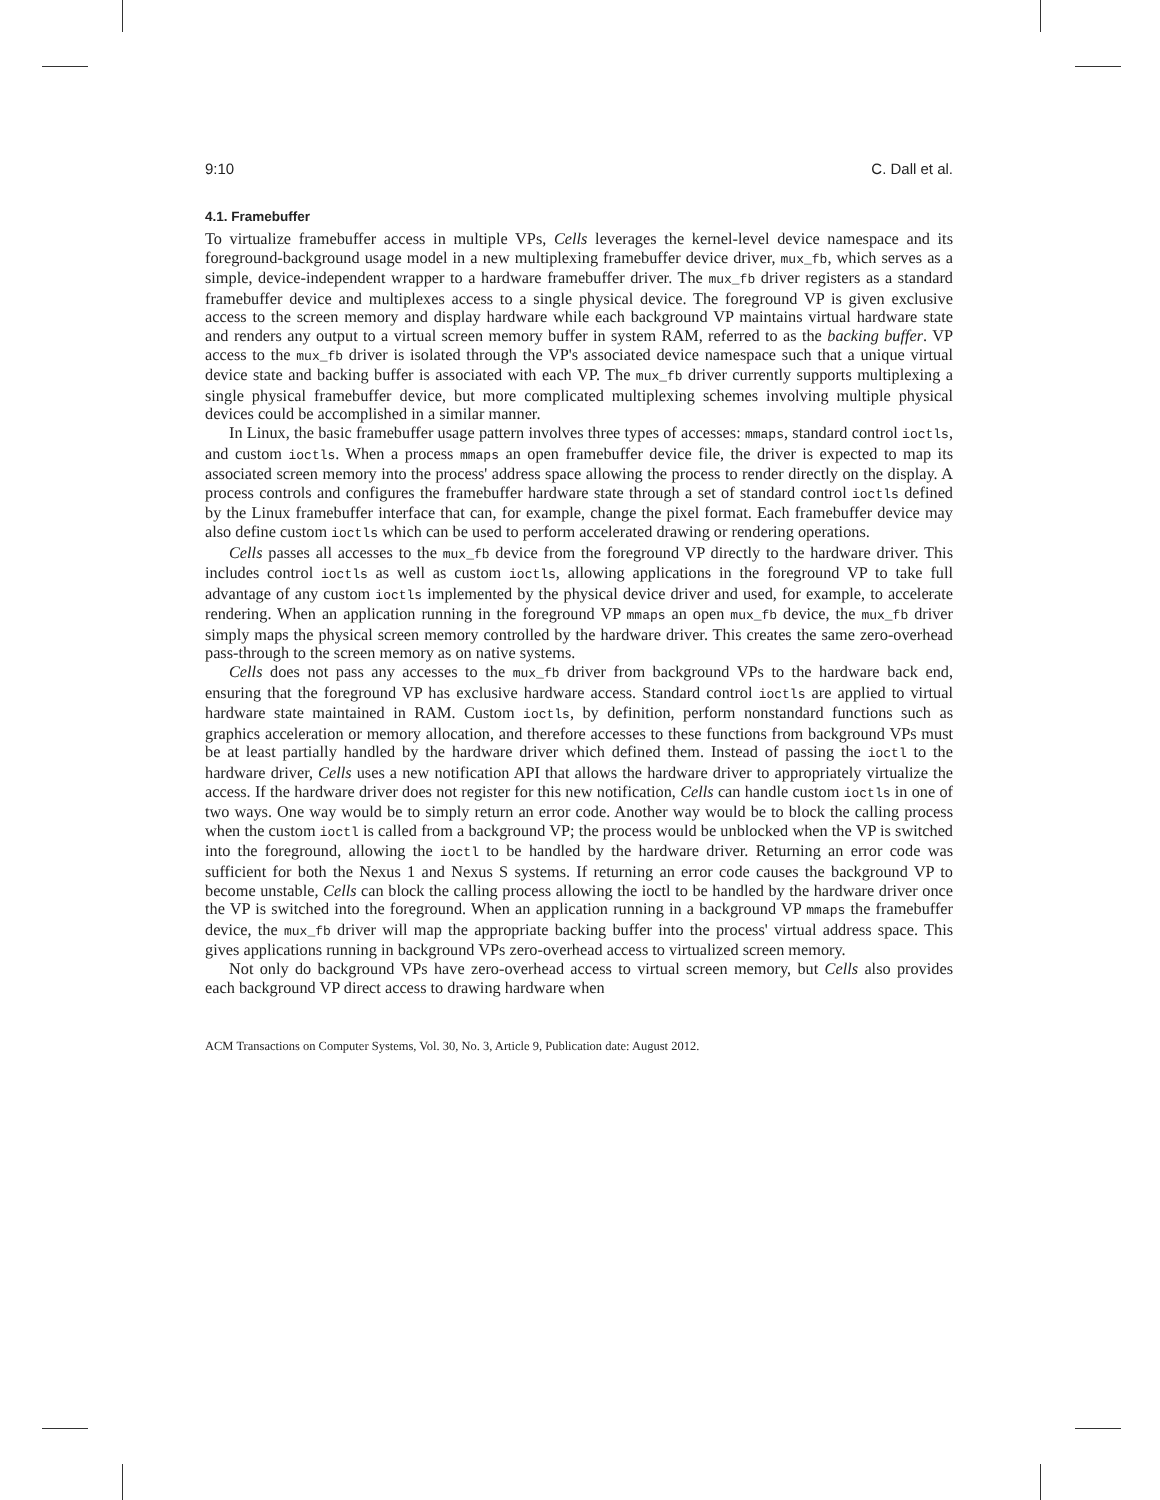9:10 C. Dall et al.
4.1. Framebuffer
To virtualize framebuffer access in multiple VPs, Cells leverages the kernel-level device namespace and its foreground-background usage model in a new multiplexing framebuffer device driver, mux_fb, which serves as a simple, device-independent wrapper to a hardware framebuffer driver. The mux_fb driver registers as a standard framebuffer device and multiplexes access to a single physical device. The foreground VP is given exclusive access to the screen memory and display hardware while each background VP maintains virtual hardware state and renders any output to a virtual screen memory buffer in system RAM, referred to as the backing buffer. VP access to the mux_fb driver is isolated through the VP's associated device namespace such that a unique virtual device state and backing buffer is associated with each VP. The mux_fb driver currently supports multiplexing a single physical framebuffer device, but more complicated multiplexing schemes involving multiple physical devices could be accomplished in a similar manner.
In Linux, the basic framebuffer usage pattern involves three types of accesses: mmaps, standard control ioctls, and custom ioctls. When a process mmaps an open framebuffer device file, the driver is expected to map its associated screen memory into the process' address space allowing the process to render directly on the display. A process controls and configures the framebuffer hardware state through a set of standard control ioctls defined by the Linux framebuffer interface that can, for example, change the pixel format. Each framebuffer device may also define custom ioctls which can be used to perform accelerated drawing or rendering operations.
Cells passes all accesses to the mux_fb device from the foreground VP directly to the hardware driver. This includes control ioctls as well as custom ioctls, allowing applications in the foreground VP to take full advantage of any custom ioctls implemented by the physical device driver and used, for example, to accelerate rendering. When an application running in the foreground VP mmaps an open mux_fb device, the mux_fb driver simply maps the physical screen memory controlled by the hardware driver. This creates the same zero-overhead pass-through to the screen memory as on native systems.
Cells does not pass any accesses to the mux_fb driver from background VPs to the hardware back end, ensuring that the foreground VP has exclusive hardware access. Standard control ioctls are applied to virtual hardware state maintained in RAM. Custom ioctls, by definition, perform nonstandard functions such as graphics acceleration or memory allocation, and therefore accesses to these functions from background VPs must be at least partially handled by the hardware driver which defined them. Instead of passing the ioctl to the hardware driver, Cells uses a new notification API that allows the hardware driver to appropriately virtualize the access. If the hardware driver does not register for this new notification, Cells can handle custom ioctls in one of two ways. One way would be to simply return an error code. Another way would be to block the calling process when the custom ioctl is called from a background VP; the process would be unblocked when the VP is switched into the foreground, allowing the ioctl to be handled by the hardware driver. Returning an error code was sufficient for both the Nexus 1 and Nexus S systems. If returning an error code causes the background VP to become unstable, Cells can block the calling process allowing the ioctl to be handled by the hardware driver once the VP is switched into the foreground. When an application running in a background VP mmaps the framebuffer device, the mux_fb driver will map the appropriate backing buffer into the process' virtual address space. This gives applications running in background VPs zero-overhead access to virtualized screen memory.
Not only do background VPs have zero-overhead access to virtual screen memory, but Cells also provides each background VP direct access to drawing hardware when
ACM Transactions on Computer Systems, Vol. 30, No. 3, Article 9, Publication date: August 2012.